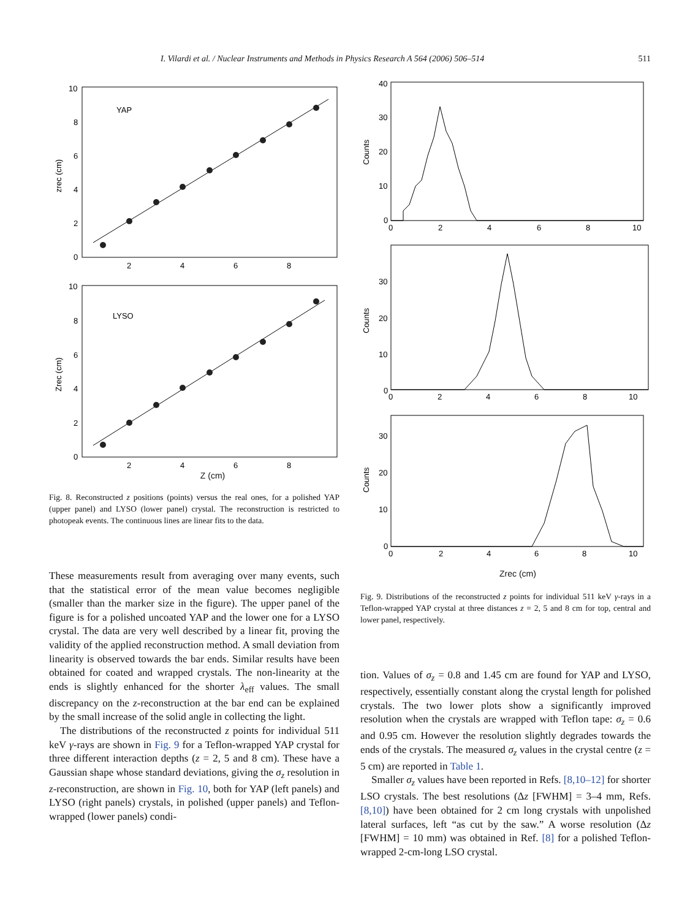I. Vilardi et al. / Nuclear Instruments and Methods in Physics Research A 564 (2006) 506–514 511
YAP
zrec (cm)
10
8
6
4
2
0
2
4
6
8
LYSO
Zrec (cm)
10
8
6
4
2
0
2
4
6
8
Z (cm)
Fig. 8. Reconstructed z positions (points) versus the real ones, for a polished YAP (upper panel) and LYSO (lower panel) crystal. The reconstruction is restricted to photopeak events. The continuous lines are linear fits to the data.
These measurements result from averaging over many events, such that the statistical error of the mean value becomes negligible (smaller than the marker size in the figure). The upper panel of the figure is for a polished uncoated YAP and the lower one for a LYSO crystal. The data are very well described by a linear fit, proving the validity of the applied reconstruction method. A small deviation from linearity is observed towards the bar ends. Similar results have been obtained for coated and wrapped crystals. The non-linearity at the ends is slightly enhanced for the shorter λ<sub>eff</sub> values. The small discrepancy on the z-reconstruction at the bar end can be explained by the small increase of the solid angle in collecting the light.
The distributions of the reconstructed z points for individual 511 keV γ-rays are shown in Fig. 9 for a Teflon-wrapped YAP crystal for three different interaction depths (z = 2, 5 and 8 cm). These have a Gaussian shape whose standard deviations, giving the σ<sub>z</sub> resolution in z-reconstruction, are shown in Fig. 10, both for YAP (left panels) and LYSO (right panels) crystals, in polished (upper panels) and Teflon-wrapped (lower panels) condi-
Counts
40
30
20
10
0
0
2
4
6
8
10
Counts
30
20
10
0
0
2
4
6
8
10
Counts
30
20
10
0
0
2
4
6
8
10
Zrec (cm)
Fig. 9. Distributions of the reconstructed z points for individual 511 keV γ-rays in a Teflon-wrapped YAP crystal at three distances z = 2, 5 and 8 cm for top, central and lower panel, respectively.
tion. Values of σ<sub>z</sub> = 0.8 and 1.45 cm are found for YAP and LYSO, respectively, essentially constant along the crystal length for polished crystals. The two lower plots show a significantly improved resolution when the crystals are wrapped with Teflon tape: σ<sub>z</sub> = 0.6 and 0.95 cm. However the resolution slightly degrades towards the ends of the crystals. The measured σ<sub>z</sub> values in the crystal centre (z = 5 cm) are reported in Table 1.
Smaller σ<sub>z</sub> values have been reported in Refs. [8,10–12] for shorter LSO crystals. The best resolutions (Δz [FWHM] = 3–4 mm, Refs. [8,10]) have been obtained for 2 cm long crystals with unpolished lateral surfaces, left “as cut by the saw.” A worse resolution (Δz [FWHM] = 10 mm) was obtained in Ref. [8] for a polished Teflon-wrapped 2-cm-long LSO crystal.